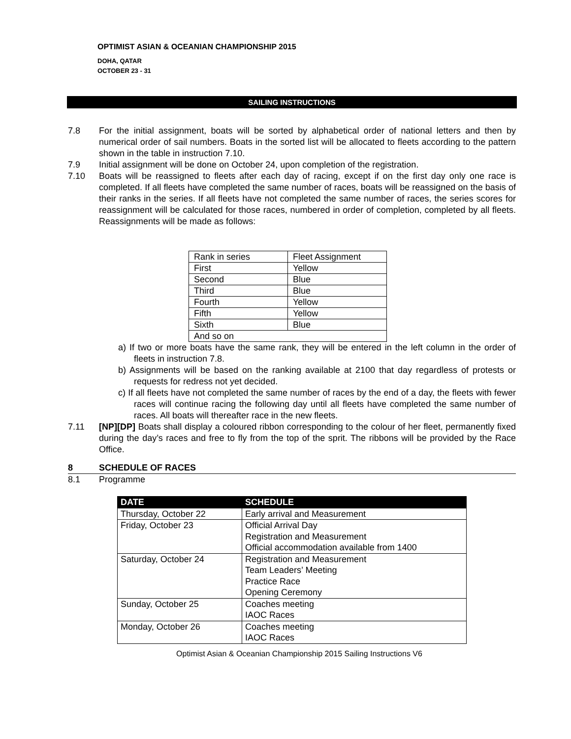OPTIMIST ASIAN & OCEANIAN CHAMPIONSHIP 2015
DOHA, QATAR
OCTOBER 23 - 31
SAILING INSTRUCTIONS
7.8 For the initial assignment, boats will be sorted by alphabetical order of national letters and then by numerical order of sail numbers. Boats in the sorted list will be allocated to fleets according to the pattern shown in the table in instruction 7.10.
7.9 Initial assignment will be done on October 24, upon completion of the registration.
7.10 Boats will be reassigned to fleets after each day of racing, except if on the first day only one race is completed. If all fleets have completed the same number of races, boats will be reassigned on the basis of their ranks in the series. If all fleets have not completed the same number of races, the series scores for reassignment will be calculated for those races, numbered in order of completion, completed by all fleets. Reassignments will be made as follows:
| Rank in series | Fleet Assignment |
| First | Yellow |
| Second | Blue |
| Third | Blue |
| Fourth | Yellow |
| Fifth | Yellow |
| Sixth | Blue |
| And so on | |
a) If two or more boats have the same rank, they will be entered in the left column in the order of fleets in instruction 7.8.
b) Assignments will be based on the ranking available at 2100 that day regardless of protests or requests for redress not yet decided.
c) If all fleets have not completed the same number of races by the end of a day, the fleets with fewer races will continue racing the following day until all fleets have completed the same number of races. All boats will thereafter race in the new fleets.
7.11 [NP][DP] Boats shall display a coloured ribbon corresponding to the colour of her fleet, permanently fixed during the day’s races and free to fly from the top of the sprit. The ribbons will be provided by the Race Office.
8 SCHEDULE OF RACES
8.1 Programme
| DATE | SCHEDULE |
| --- | --- |
| Thursday, October 22 | Early arrival and Measurement |
| Friday, October 23 | Official Arrival Day Registration and Measurement Official accommodation available from 1400 |
| Saturday, October 24 | Registration and Measurement Team Leaders’ Meeting Practice Race Opening Ceremony |
| Sunday, October 25 | Coaches meeting IAOC Races |
| Monday, October 26 | Coaches meeting IAOC Races |
Optimist Asian & Oceanian Championship 2015 Sailing Instructions V6